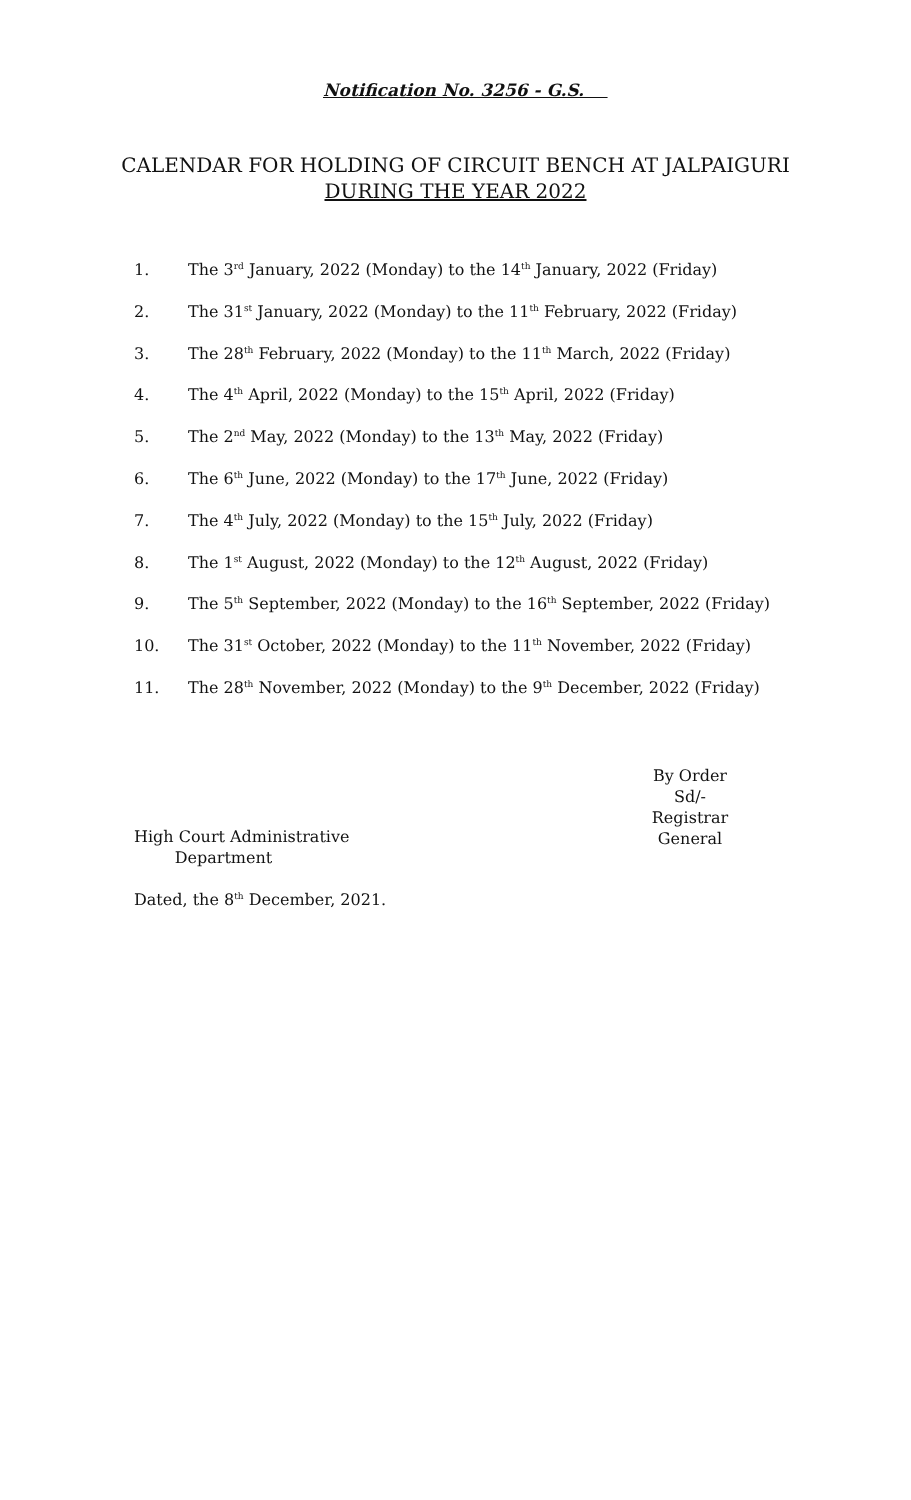Notification No. 3256 - G.S.
CALENDAR FOR HOLDING OF CIRCUIT BENCH AT JALPAIGURI
DURING THE YEAR 2022
1. The 3<sup>rd</sup> January, 2022 (Monday) to the 14<sup>th</sup> January, 2022 (Friday)
2. The 31<sup>st</sup> January, 2022 (Monday) to the 11<sup>th</sup> February, 2022 (Friday)
3. The 28<sup>th</sup> February, 2022 (Monday) to the 11<sup>th</sup> March, 2022 (Friday)
4. The 4<sup>th</sup> April, 2022 (Monday) to the 15<sup>th</sup> April, 2022 (Friday)
5. The 2<sup>nd</sup> May, 2022 (Monday) to the 13<sup>th</sup> May, 2022 (Friday)
6. The 6<sup>th</sup> June, 2022 (Monday) to the 17<sup>th</sup> June, 2022 (Friday)
7. The 4<sup>th</sup> July, 2022 (Monday) to the 15<sup>th</sup> July, 2022 (Friday)
8. The 1<sup>st</sup> August, 2022 (Monday) to the 12<sup>th</sup> August, 2022 (Friday)
9. The 5<sup>th</sup> September, 2022 (Monday) to the 16<sup>th</sup> September, 2022 (Friday)
10. The 31<sup>st</sup> October, 2022 (Monday) to the 11<sup>th</sup> November, 2022 (Friday)
11. The 28<sup>th</sup> November, 2022 (Monday) to the 9<sup>th</sup> December, 2022 (Friday)
By Order
Sd/-
Registrar General
High Court Administrative
Department
Dated, the 8<sup>th</sup> December, 2021.